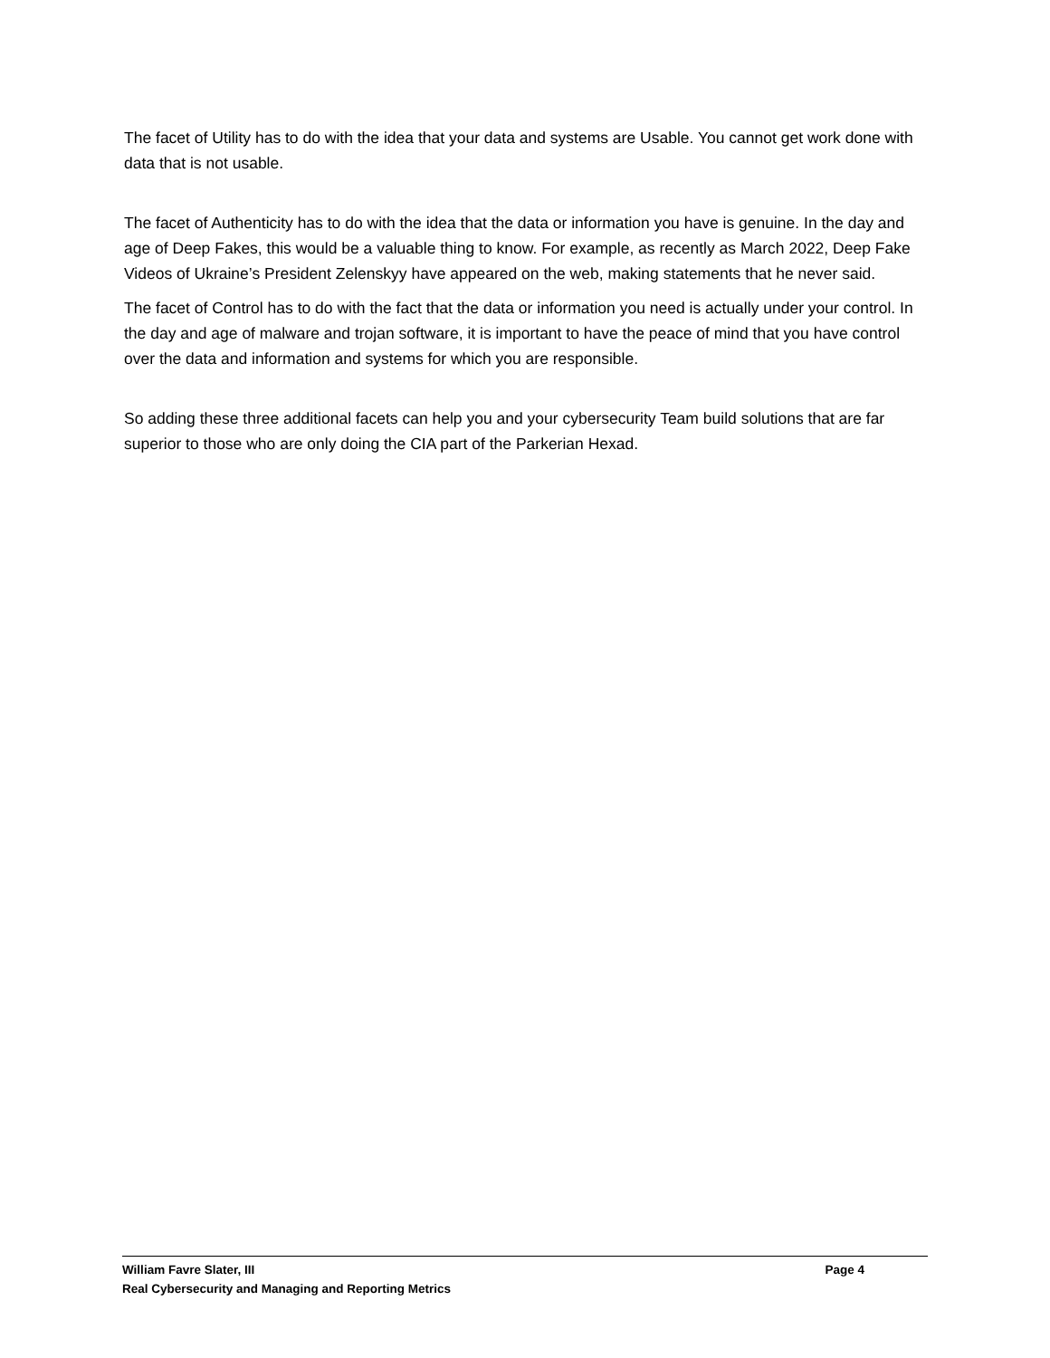The facet of Utility has to do with the idea that your data and systems are Usable. You cannot get work done with data that is not usable.
The facet of Authenticity has to do with the idea that the data or information you have is genuine. In the day and age of Deep Fakes, this would be a valuable thing to know. For example, as recently as March 2022, Deep Fake Videos of Ukraine’s President Zelenskyy have appeared on the web, making statements that he never said.
The facet of Control has to do with the fact that the data or information you need is actually under your control. In the day and age of malware and trojan software, it is important to have the peace of mind that you have control over the data and information and systems for which you are responsible.
So adding these three additional facets can help you and your cybersecurity Team build solutions that are far superior to those who are only doing the CIA part of the Parkerian Hexad.
William Favre Slater, III Page 4
Real Cybersecurity and Managing and Reporting Metrics